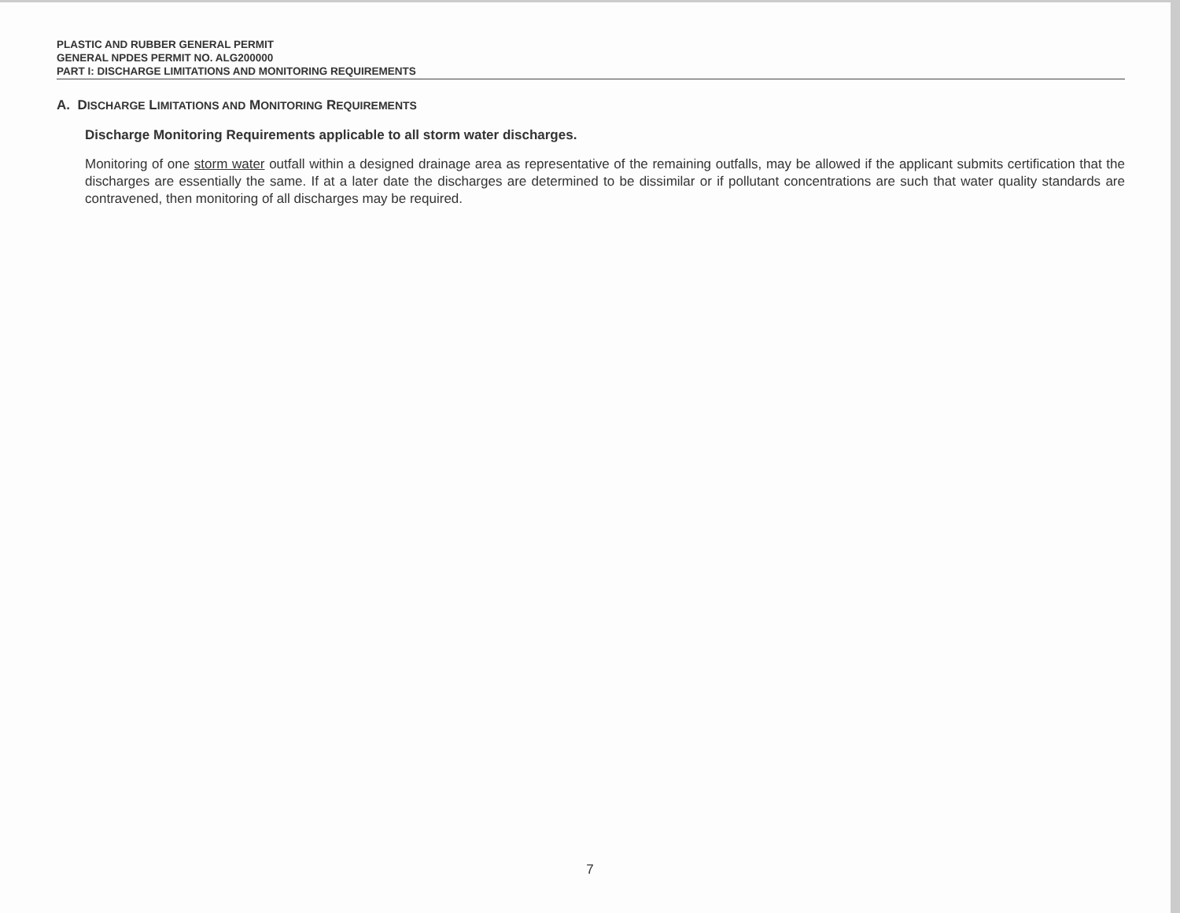PLASTIC AND RUBBER GENERAL PERMIT
GENERAL NPDES PERMIT NO. ALG200000
PART I: DISCHARGE LIMITATIONS AND MONITORING REQUIREMENTS
A. DISCHARGE LIMITATIONS AND MONITORING REQUIREMENTS
Discharge Monitoring Requirements applicable to all storm water discharges.
Monitoring of one storm water outfall within a designed drainage area as representative of the remaining outfalls, may be allowed if the applicant submits certification that the discharges are essentially the same. If at a later date the discharges are determined to be dissimilar or if pollutant concentrations are such that water quality standards are contravened, then monitoring of all discharges may be required.
7